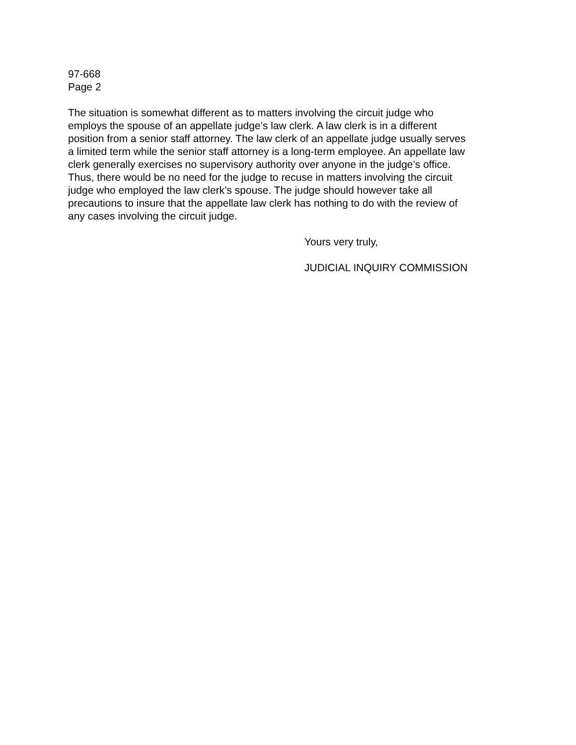97-668
Page 2
The situation is somewhat different as to matters involving the circuit judge who employs the spouse of an appellate judge’s law clerk. A law clerk is in a different position from a senior staff attorney. The law clerk of an appellate judge usually serves a limited term while the senior staff attorney is a long-term employee. An appellate law clerk generally exercises no supervisory authority over anyone in the judge’s office. Thus, there would be no need for the judge to recuse in matters involving the circuit judge who employed the law clerk’s spouse. The judge should however take all precautions to insure that the appellate law clerk has nothing to do with the review of any cases involving the circuit judge.
Yours very truly,
JUDICIAL INQUIRY COMMISSION